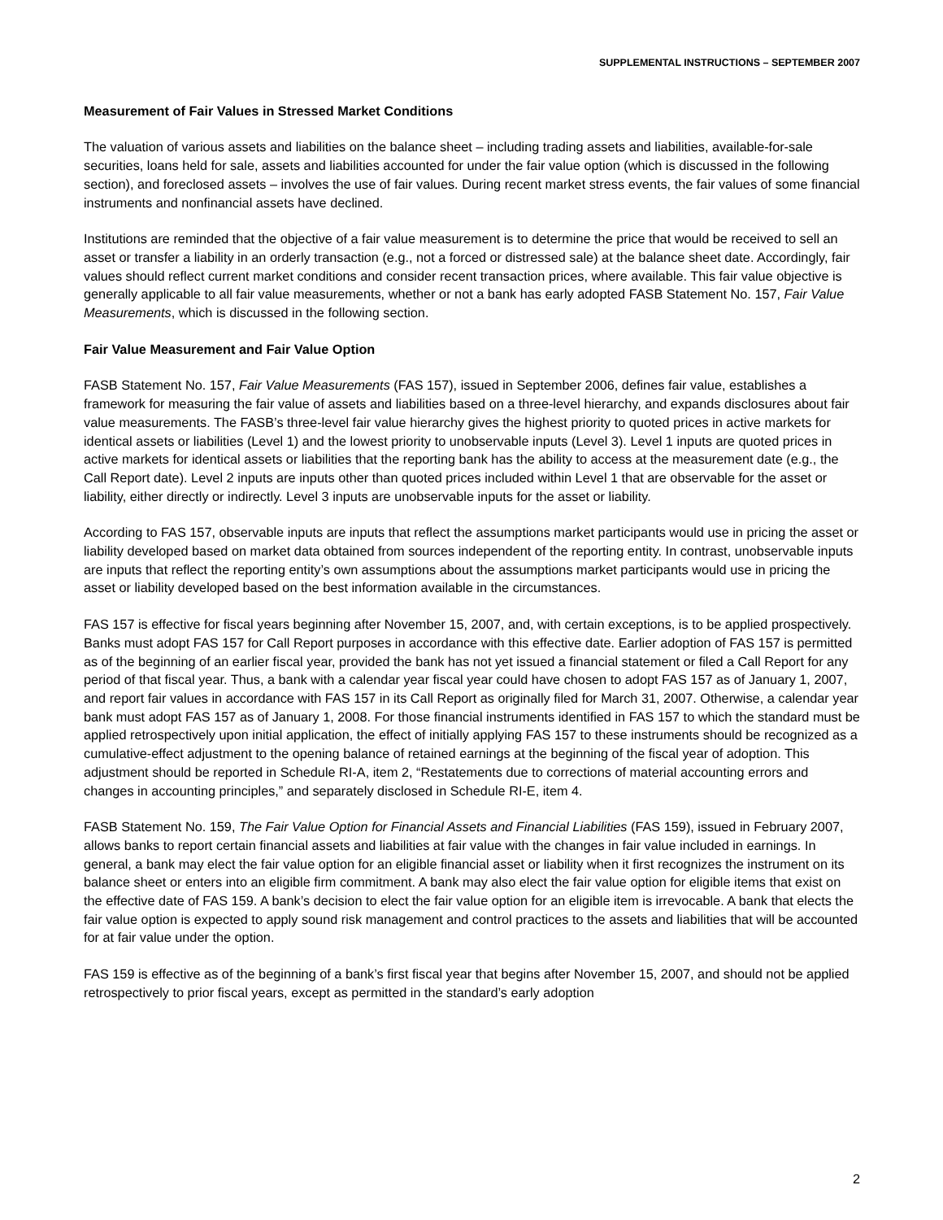SUPPLEMENTAL INSTRUCTIONS – SEPTEMBER 2007
Measurement of Fair Values in Stressed Market Conditions
The valuation of various assets and liabilities on the balance sheet – including trading assets and liabilities, available-for-sale securities, loans held for sale, assets and liabilities accounted for under the fair value option (which is discussed in the following section), and foreclosed assets – involves the use of fair values. During recent market stress events, the fair values of some financial instruments and nonfinancial assets have declined.
Institutions are reminded that the objective of a fair value measurement is to determine the price that would be received to sell an asset or transfer a liability in an orderly transaction (e.g., not a forced or distressed sale) at the balance sheet date. Accordingly, fair values should reflect current market conditions and consider recent transaction prices, where available. This fair value objective is generally applicable to all fair value measurements, whether or not a bank has early adopted FASB Statement No. 157, Fair Value Measurements, which is discussed in the following section.
Fair Value Measurement and Fair Value Option
FASB Statement No. 157, Fair Value Measurements (FAS 157), issued in September 2006, defines fair value, establishes a framework for measuring the fair value of assets and liabilities based on a three-level hierarchy, and expands disclosures about fair value measurements. The FASB’s three-level fair value hierarchy gives the highest priority to quoted prices in active markets for identical assets or liabilities (Level 1) and the lowest priority to unobservable inputs (Level 3). Level 1 inputs are quoted prices in active markets for identical assets or liabilities that the reporting bank has the ability to access at the measurement date (e.g., the Call Report date). Level 2 inputs are inputs other than quoted prices included within Level 1 that are observable for the asset or liability, either directly or indirectly. Level 3 inputs are unobservable inputs for the asset or liability.
According to FAS 157, observable inputs are inputs that reflect the assumptions market participants would use in pricing the asset or liability developed based on market data obtained from sources independent of the reporting entity. In contrast, unobservable inputs are inputs that reflect the reporting entity’s own assumptions about the assumptions market participants would use in pricing the asset or liability developed based on the best information available in the circumstances.
FAS 157 is effective for fiscal years beginning after November 15, 2007, and, with certain exceptions, is to be applied prospectively. Banks must adopt FAS 157 for Call Report purposes in accordance with this effective date. Earlier adoption of FAS 157 is permitted as of the beginning of an earlier fiscal year, provided the bank has not yet issued a financial statement or filed a Call Report for any period of that fiscal year. Thus, a bank with a calendar year fiscal year could have chosen to adopt FAS 157 as of January 1, 2007, and report fair values in accordance with FAS 157 in its Call Report as originally filed for March 31, 2007. Otherwise, a calendar year bank must adopt FAS 157 as of January 1, 2008. For those financial instruments identified in FAS 157 to which the standard must be applied retrospectively upon initial application, the effect of initially applying FAS 157 to these instruments should be recognized as a cumulative-effect adjustment to the opening balance of retained earnings at the beginning of the fiscal year of adoption. This adjustment should be reported in Schedule RI-A, item 2, “Restatements due to corrections of material accounting errors and changes in accounting principles,” and separately disclosed in Schedule RI-E, item 4.
FASB Statement No. 159, The Fair Value Option for Financial Assets and Financial Liabilities (FAS 159), issued in February 2007, allows banks to report certain financial assets and liabilities at fair value with the changes in fair value included in earnings. In general, a bank may elect the fair value option for an eligible financial asset or liability when it first recognizes the instrument on its balance sheet or enters into an eligible firm commitment. A bank may also elect the fair value option for eligible items that exist on the effective date of FAS 159. A bank’s decision to elect the fair value option for an eligible item is irrevocable. A bank that elects the fair value option is expected to apply sound risk management and control practices to the assets and liabilities that will be accounted for at fair value under the option.
FAS 159 is effective as of the beginning of a bank’s first fiscal year that begins after November 15, 2007, and should not be applied retrospectively to prior fiscal years, except as permitted in the standard’s early adoption
2